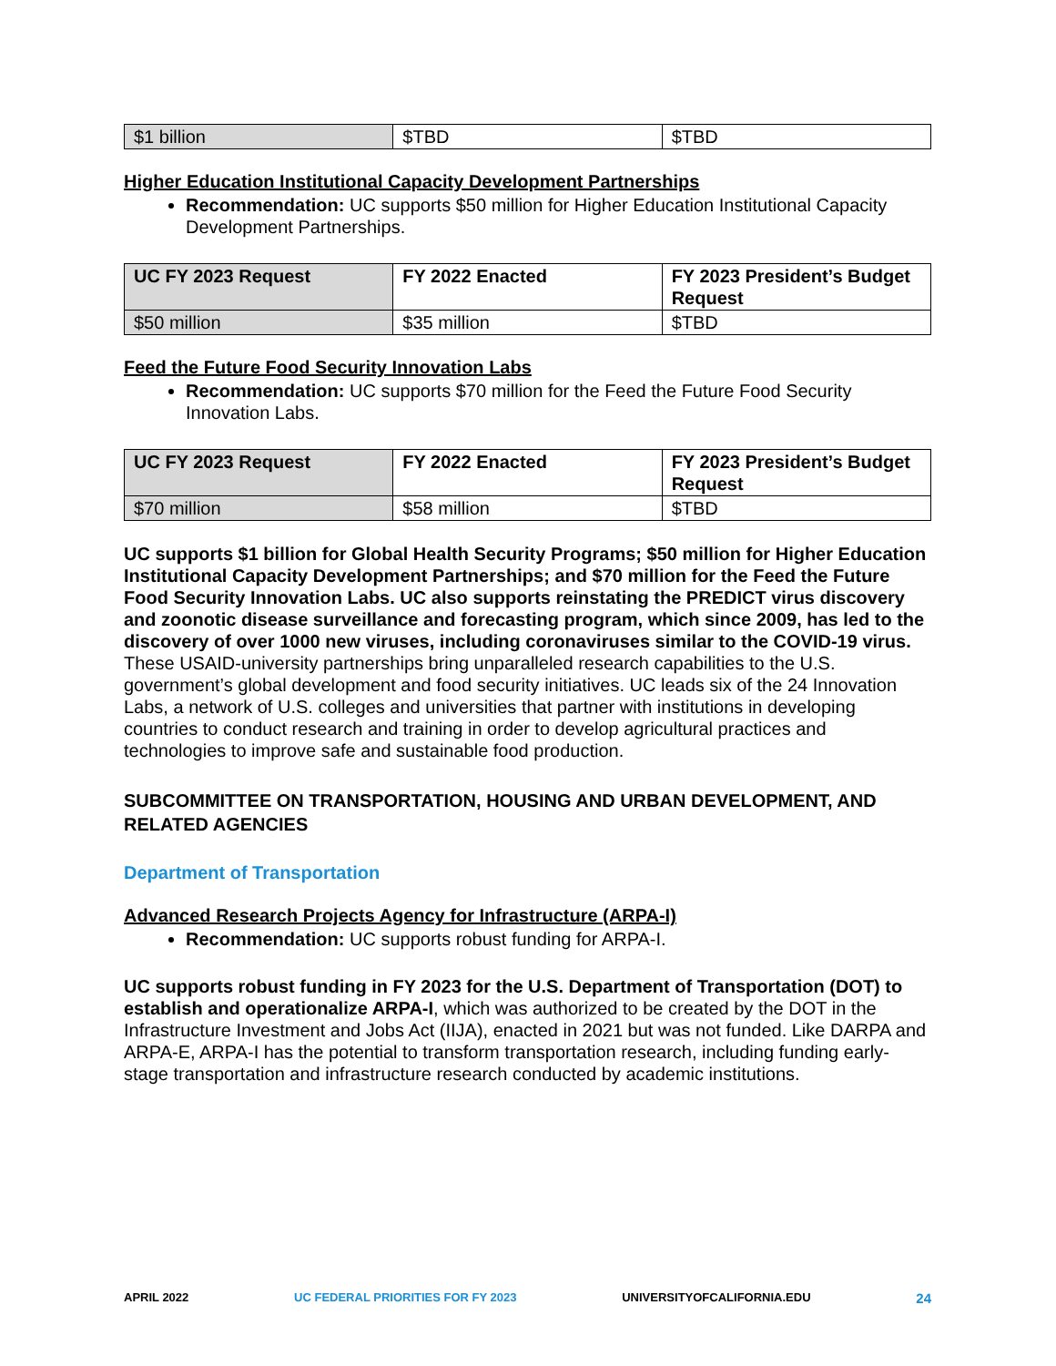| $1 billion | $TBD | $TBD |
Higher Education Institutional Capacity Development Partnerships
Recommendation: UC supports $50 million for Higher Education Institutional Capacity Development Partnerships.
| UC FY 2023 Request | FY 2022 Enacted | FY 2023 President’s Budget Request |
| --- | --- | --- |
| $50 million | $35 million | $TBD |
Feed the Future Food Security Innovation Labs
Recommendation: UC supports $70 million for the Feed the Future Food Security Innovation Labs.
| UC FY 2023 Request | FY 2022 Enacted | FY 2023 President’s Budget Request |
| --- | --- | --- |
| $70 million | $58 million | $TBD |
UC supports $1 billion for Global Health Security Programs; $50 million for Higher Education Institutional Capacity Development Partnerships; and $70 million for the Feed the Future Food Security Innovation Labs. UC also supports reinstating the PREDICT virus discovery and zoonotic disease surveillance and forecasting program, which since 2009, has led to the discovery of over 1000 new viruses, including coronaviruses similar to the COVID-19 virus. These USAID-university partnerships bring unparalleled research capabilities to the U.S. government’s global development and food security initiatives. UC leads six of the 24 Innovation Labs, a network of U.S. colleges and universities that partner with institutions in developing countries to conduct research and training in order to develop agricultural practices and technologies to improve safe and sustainable food production.
SUBCOMMITTEE ON TRANSPORTATION, HOUSING AND URBAN DEVELOPMENT, AND RELATED AGENCIES
Department of Transportation
Advanced Research Projects Agency for Infrastructure (ARPA-I)
Recommendation: UC supports robust funding for ARPA-I.
UC supports robust funding in FY 2023 for the U.S. Department of Transportation (DOT) to establish and operationalize ARPA-I, which was authorized to be created by the DOT in the Infrastructure Investment and Jobs Act (IIJA), enacted in 2021 but was not funded. Like DARPA and ARPA-E, ARPA-I has the potential to transform transportation research, including funding early-stage transportation and infrastructure research conducted by academic institutions.
APRIL 2022 UC FEDERAL PRIORITIES FOR FY 2023 UNIVERSITYOFCALIFORNIA.EDU 24